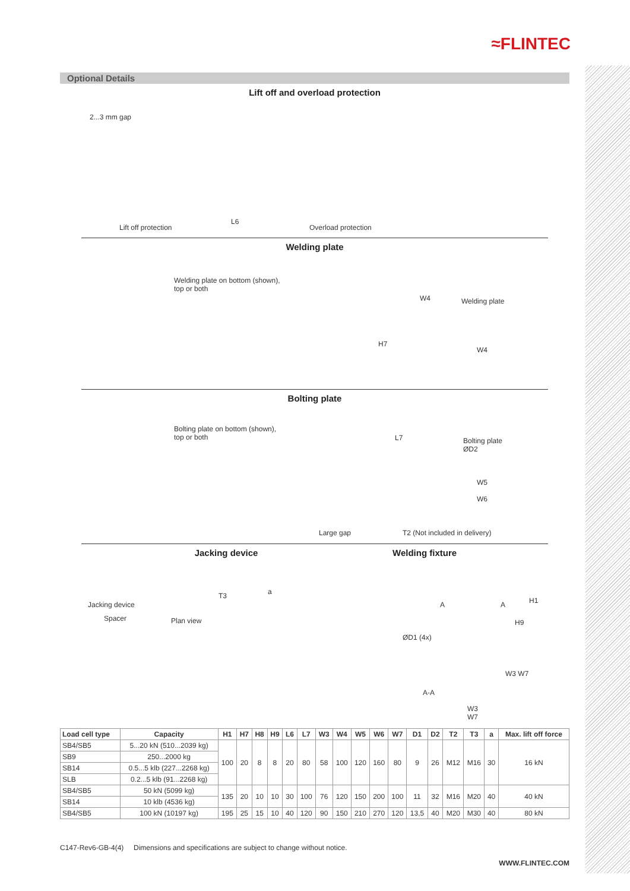≈FLINTEC
Optional Details
Lift off and overload protection
2...3 mm gap
Lift off protection
L6
Overload protection
Welding plate
Welding plate on bottom (shown),
top or both
H7
W4 Welding plate
W4
Bolting plate
Bolting plate on bottom (shown),
top or both
L7
Bolting plate
ØD2
W5
W6
Large gap T2 (Not included in delivery)
Jacking device Welding fixture
Jacking device
Spacer Plan view
T3 a
ØD1 (4x)
A A H1
H9
A-A
W3 W7
W3
W7
| Load cell type | Capacity | H1 | H7 | H8 | H9 | L6 | L7 | W3 | W4 | W5 | W6 | W7 | D1 | D2 | T2 | T3 | a | Max. lift off force |
| --- | --- | --- | --- | --- | --- | --- | --- | --- | --- | --- | --- | --- | --- | --- | --- | --- | --- | --- |
| SB4/SB5 | 5...20 kN (510...2039 kg) | 100 | 20 | 8 | 8 | 20 | 80 | 58 | 100 | 120 | 160 | 80 | 9 | 26 | M12 | M16 | 30 | 16 kN |
| SB9 | 250...2000 kg | | | | | | | | | | | | | | | | | |
| SB14 | 0.5...5 klb (227...2268 kg) | | | | | | | | | | | | | | | | | |
| SLB | 0.2...5 klb (91...2268 kg) | | | | | | | | | | | | | | | | | |
| SB4/SB5 | 50 kN (5099 kg) | 135 | 20 | 10 | 10 | 30 | 100 | 76 | 120 | 150 | 200 | 100 | 11 | 32 | M16 | M20 | 40 | 40 kN |
| SB14 | 10 klb (4536 kg) | | | | | | | | | | | | | | | | | |
| SB4/SB5 | 100 kN (10197 kg) | 195 | 25 | 15 | 10 | 40 | 120 | 90 | 150 | 210 | 270 | 120 | 13,5 | 40 | M20 | M30 | 40 | 80 kN |
C147-Rev6-GB-4(4) Dimensions and specifications are subject to change without notice.
WWW.FLINTEC.COM